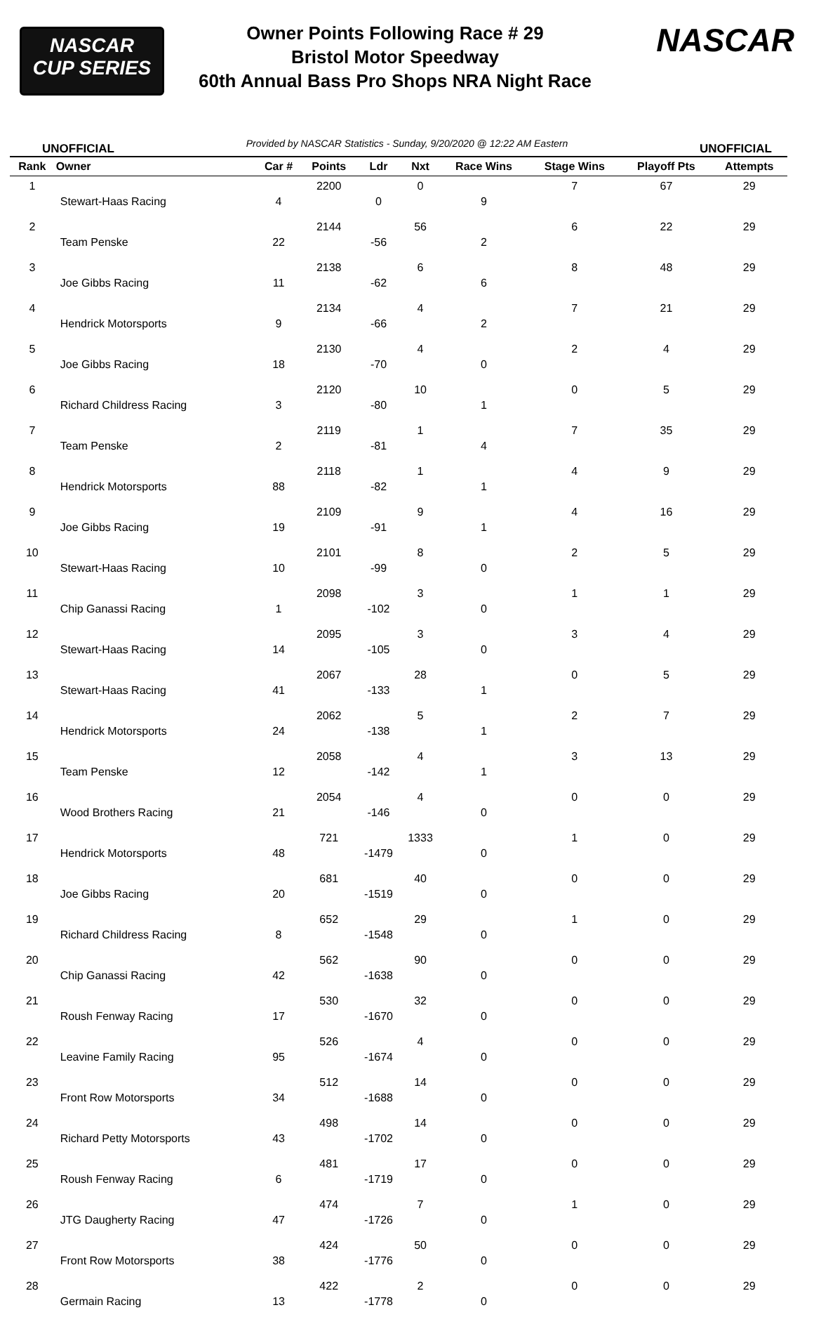NASCAR
CUP SERIES
Owner Points Following Race # 29
Bristol Motor Speedway
60th Annual Bass Pro Shops NRA Night Race
NASCAR
UNOFFICIAL Provided by NASCAR Statistics - Sunday, 9/20/2020 @ 12:22 AM Eastern UNOFFICIAL
| Rank | Owner | Car # | Points | Ldr | Nxt | Race Wins | Stage Wins | Playoff Pts | Attempts |
| --- | --- | --- | --- | --- | --- | --- | --- | --- | --- |
| 1 | Stewart-Haas Racing | 4 | 2200 | 0 | 0 | 9 | 7 | 67 | 29 |
| 2 | Team Penske | 22 | 2144 | -56 | 56 | 2 | 6 | 22 | 29 |
| 3 | Joe Gibbs Racing | 11 | 2138 | -62 | 6 | 6 | 8 | 48 | 29 |
| 4 | Hendrick Motorsports | 9 | 2134 | -66 | 4 | 2 | 7 | 21 | 29 |
| 5 | Joe Gibbs Racing | 18 | 2130 | -70 | 4 | 0 | 2 | 4 | 29 |
| 6 | Richard Childress Racing | 3 | 2120 | -80 | 10 | 1 | 0 | 5 | 29 |
| 7 | Team Penske | 2 | 2119 | -81 | 1 | 4 | 7 | 35 | 29 |
| 8 | Hendrick Motorsports | 88 | 2118 | -82 | 1 | 1 | 4 | 9 | 29 |
| 9 | Joe Gibbs Racing | 19 | 2109 | -91 | 9 | 1 | 4 | 16 | 29 |
| 10 | Stewart-Haas Racing | 10 | 2101 | -99 | 8 | 0 | 2 | 5 | 29 |
| 11 | Chip Ganassi Racing | 1 | 2098 | -102 | 3 | 0 | 1 | 1 | 29 |
| 12 | Stewart-Haas Racing | 14 | 2095 | -105 | 3 | 0 | 3 | 4 | 29 |
| 13 | Stewart-Haas Racing | 41 | 2067 | -133 | 28 | 1 | 0 | 5 | 29 |
| 14 | Hendrick Motorsports | 24 | 2062 | -138 | 5 | 1 | 2 | 7 | 29 |
| 15 | Team Penske | 12 | 2058 | -142 | 4 | 1 | 3 | 13 | 29 |
| 16 | Wood Brothers Racing | 21 | 2054 | -146 | 4 | 0 | 0 | 0 | 29 |
| 17 | Hendrick Motorsports | 48 | 721 | -1479 | 1333 | 0 | 1 | 0 | 29 |
| 18 | Joe Gibbs Racing | 20 | 681 | -1519 | 40 | 0 | 0 | 0 | 29 |
| 19 | Richard Childress Racing | 8 | 652 | -1548 | 29 | 0 | 1 | 0 | 29 |
| 20 | Chip Ganassi Racing | 42 | 562 | -1638 | 90 | 0 | 0 | 0 | 29 |
| 21 | Roush Fenway Racing | 17 | 530 | -1670 | 32 | 0 | 0 | 0 | 29 |
| 22 | Leavine Family Racing | 95 | 526 | -1674 | 4 | 0 | 0 | 0 | 29 |
| 23 | Front Row Motorsports | 34 | 512 | -1688 | 14 | 0 | 0 | 0 | 29 |
| 24 | Richard Petty Motorsports | 43 | 498 | -1702 | 14 | 0 | 0 | 0 | 29 |
| 25 | Roush Fenway Racing | 6 | 481 | -1719 | 17 | 0 | 0 | 0 | 29 |
| 26 | JTG Daugherty Racing | 47 | 474 | -1726 | 7 | 0 | 1 | 0 | 29 |
| 27 | Front Row Motorsports | 38 | 424 | -1776 | 50 | 0 | 0 | 0 | 29 |
| 28 | Germain Racing | 13 | 422 | -1778 | 2 | 0 | 0 | 0 | 29 |